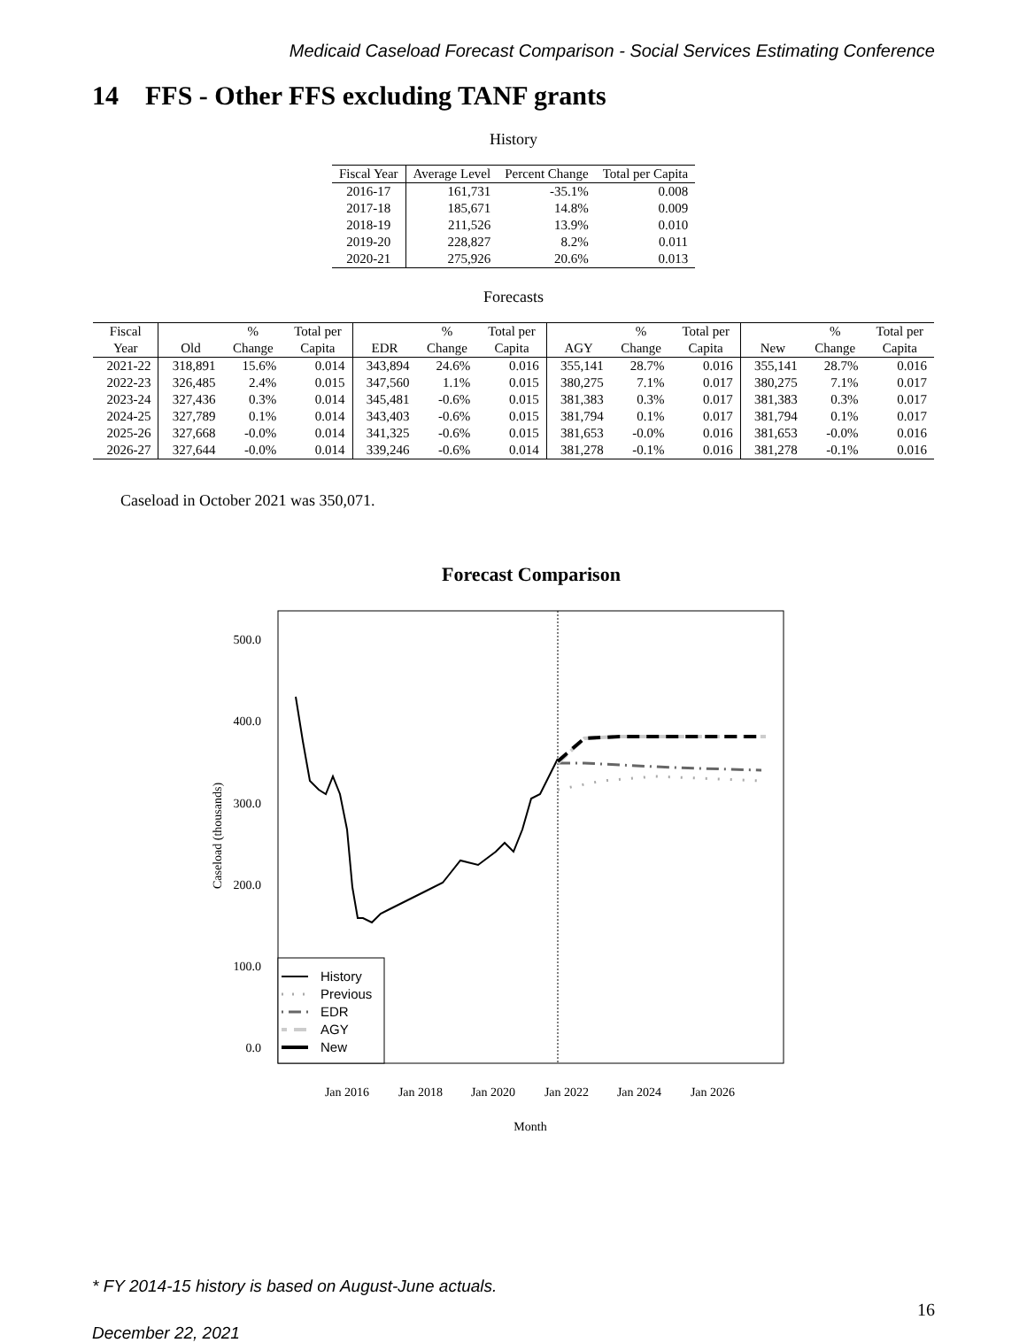Medicaid Caseload Forecast Comparison - Social Services Estimating Conference
14 FFS - Other FFS excluding TANF grants
History
| Fiscal Year | Average Level | Percent Change | Total per Capita |
| --- | --- | --- | --- |
| 2016-17 | 161,731 | -35.1% | 0.008 |
| 2017-18 | 185,671 | 14.8% | 0.009 |
| 2018-19 | 211,526 | 13.9% | 0.010 |
| 2019-20 | 228,827 | 8.2% | 0.011 |
| 2020-21 | 275,926 | 20.6% | 0.013 |
Forecasts
| Fiscal | | % | Total per | | % | Total per | | % | Total per | | % | Total per |
| --- | --- | --- | --- | --- | --- | --- | --- | --- | --- | --- | --- | --- |
| Year | Old | Change | Capita | EDR | Change | Capita | AGY | Change | Capita | New | Change | Capita |
| 2021-22 | 318,891 | 15.6% | 0.014 | 343,894 | 24.6% | 0.016 | 355,141 | 28.7% | 0.016 | 355,141 | 28.7% | 0.016 |
| 2022-23 | 326,485 | 2.4% | 0.015 | 347,560 | 1.1% | 0.015 | 380,275 | 7.1% | 0.017 | 380,275 | 7.1% | 0.017 |
| 2023-24 | 327,436 | 0.3% | 0.014 | 345,481 | -0.6% | 0.015 | 381,383 | 0.3% | 0.017 | 381,383 | 0.3% | 0.017 |
| 2024-25 | 327,789 | 0.1% | 0.014 | 343,403 | -0.6% | 0.015 | 381,794 | 0.1% | 0.017 | 381,794 | 0.1% | 0.017 |
| 2025-26 | 327,668 | -0.0% | 0.014 | 341,325 | -0.6% | 0.015 | 381,653 | -0.0% | 0.016 | 381,653 | -0.0% | 0.016 |
| 2026-27 | 327,644 | -0.0% | 0.014 | 339,246 | -0.6% | 0.014 | 381,278 | -0.1% | 0.016 | 381,278 | -0.1% | 0.016 |
Caseload in October 2021 was 350,071.
Forecast Comparison
500.0
400.0
300.0
200.0
100.0
0.0
Jan 2016
Jan 2018
Jan 2020
Jan 2022
Jan 2024
Jan 2026
Month
Caseload (thousands)
History
Previous
EDR
AGY
New
* FY 2014-15 history is based on August-June actuals.
16
December 22, 2021